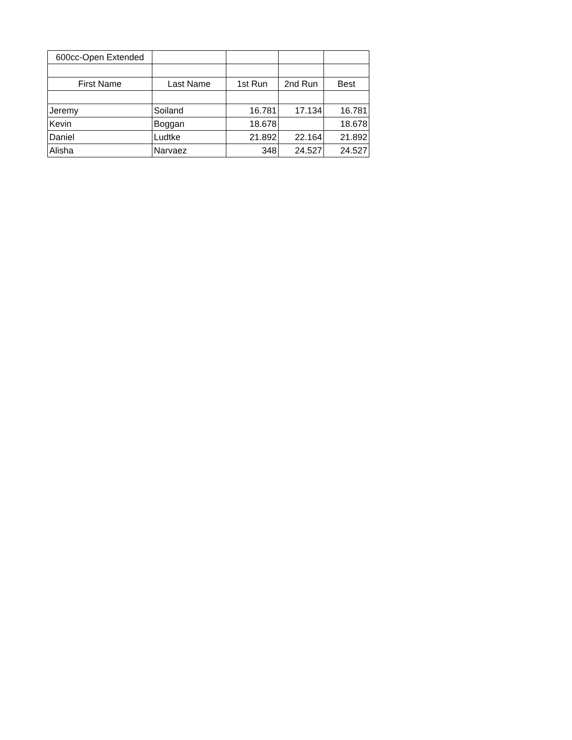| 600cc-Open Extended | | | | |
| First Name | Last Name | 1st Run | 2nd Run | Best |
| Jeremy | Soiland | 16.781 | 17.134 | 16.781 |
| Kevin | Boggan | 18.678 | | 18.678 |
| Daniel | Ludtke | 21.892 | 22.164 | 21.892 |
| Alisha | Narvaez | 348 | 24.527 | 24.527 |